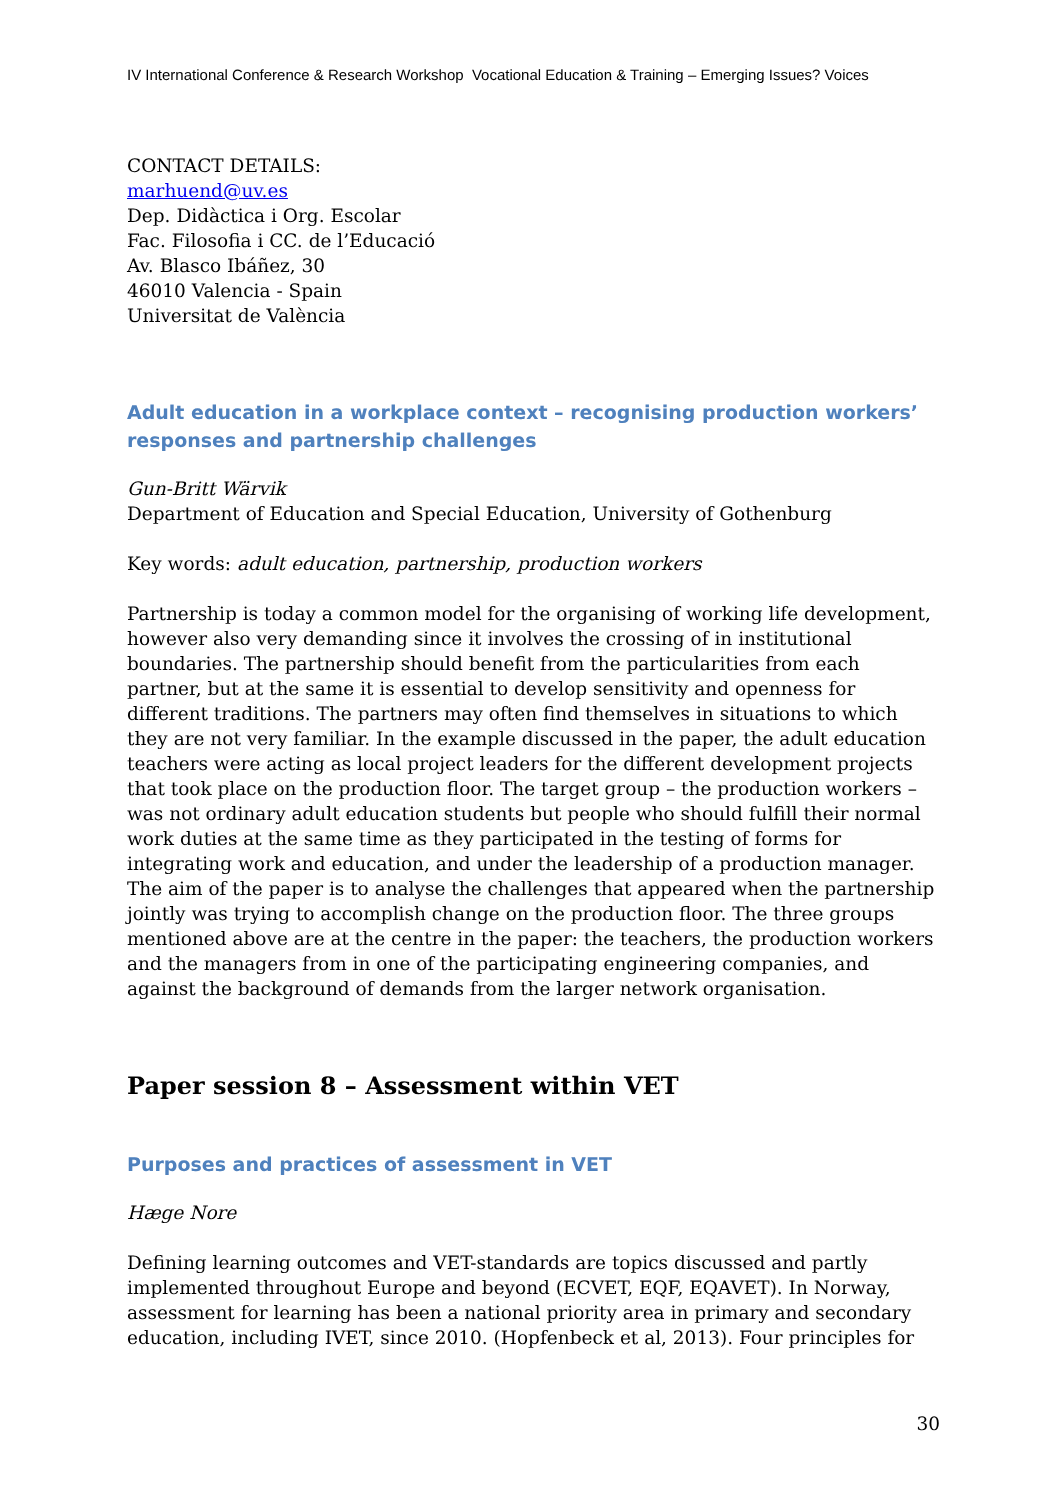IV International Conference & Research Workshop Vocational Education & Training – Emerging Issues? Voices
CONTACT DETAILS:
marhuend@uv.es
Dep. Didàctica i Org. Escolar
Fac. Filosofia i CC. de l’Educació
Av. Blasco Ibáñez, 30
46010 Valencia - Spain
Universitat de València
Adult education in a workplace context – recognising production workers’ responses and partnership challenges
Gun-Britt Wärvik
Department of Education and Special Education, University of Gothenburg
Key words: adult education, partnership, production workers
Partnership is today a common model for the organising of working life development, however also very demanding since it involves the crossing of in institutional boundaries. The partnership should benefit from the particularities from each partner, but at the same it is essential to develop sensitivity and openness for different traditions. The partners may often find themselves in situations to which they are not very familiar. In the example discussed in the paper, the adult education teachers were acting as local project leaders for the different development projects that took place on the production floor. The target group – the production workers – was not ordinary adult education students but people who should fulfill their normal work duties at the same time as they participated in the testing of forms for integrating work and education, and under the leadership of a production manager. The aim of the paper is to analyse the challenges that appeared when the partnership jointly was trying to accomplish change on the production floor. The three groups mentioned above are at the centre in the paper: the teachers, the production workers and the managers from in one of the participating engineering companies, and against the background of demands from the larger network organisation.
Paper session 8 – Assessment within VET
Purposes and practices of assessment in VET
Hæge Nore
Defining learning outcomes and VET-standards are topics discussed and partly implemented throughout Europe and beyond (ECVET, EQF, EQAVET). In Norway, assessment for learning has been a national priority area in primary and secondary education, including IVET, since 2010. (Hopfenbeck et al, 2013). Four principles for
30